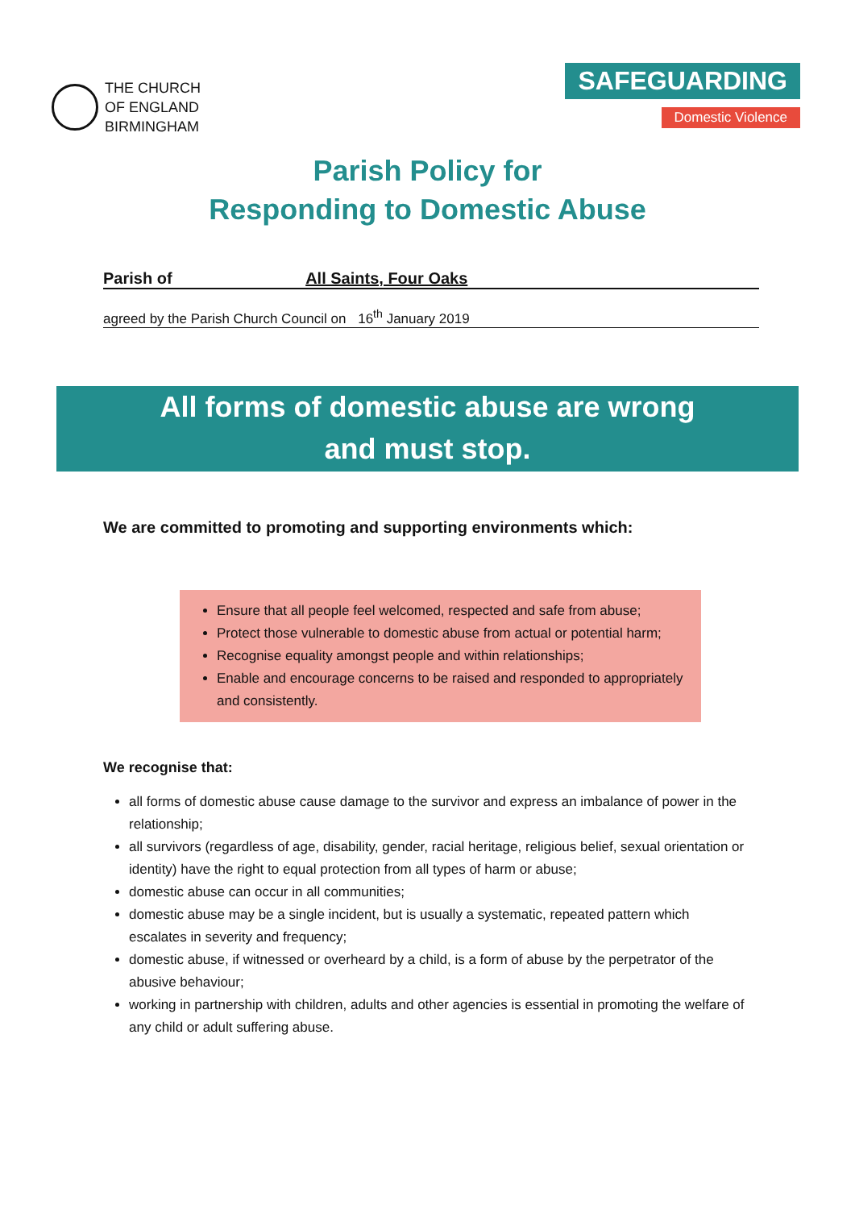THE CHURCH
OF ENGLAND
BIRMINGHAM
SAFEGUARDING
Domestic Violence
Parish Policy for
Responding to Domestic Abuse
Parish of All Saints, Four Oaks
agreed by the Parish Church Council on 16<sup>th</sup> January 2019
All forms of domestic abuse are wrong
and must stop.
We are committed to promoting and supporting environments which:
Ensure that all people feel welcomed, respected and safe from abuse;
Protect those vulnerable to domestic abuse from actual or potential harm;
Recognise equality amongst people and within relationships;
Enable and encourage concerns to be raised and responded to appropriately and consistently.
We recognise that:
all forms of domestic abuse cause damage to the survivor and express an imbalance of power in the relationship;
all survivors (regardless of age, disability, gender, racial heritage, religious belief, sexual orientation or identity) have the right to equal protection from all types of harm or abuse;
domestic abuse can occur in all communities;
domestic abuse may be a single incident, but is usually a systematic, repeated pattern which escalates in severity and frequency;
domestic abuse, if witnessed or overheard by a child, is a form of abuse by the perpetrator of the abusive behaviour;
working in partnership with children, adults and other agencies is essential in promoting the welfare of any child or adult suffering abuse.